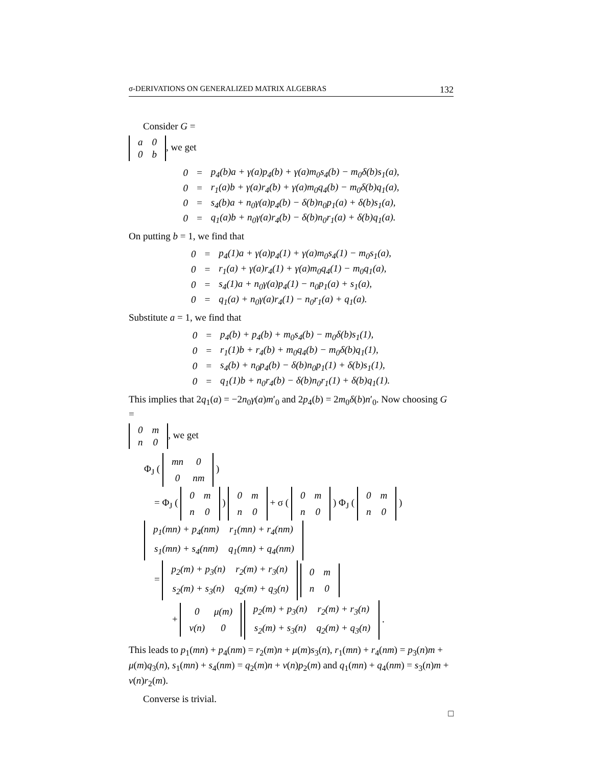σ-DERIVATIONS ON GENERALIZED MATRIX ALGEBRAS 132
Consider G =
| a | 0 |
| 0 | b |
, we get
| 0 | = | p<sub>4</sub>(b)a + γ(a)p<sub>4</sub>(b) + γ(a)m<sub>0</sub>s<sub>4</sub>(b) − m<sub>0</sub>δ(b)s<sub>1</sub>(a), |
| 0 | = | r<sub>1</sub>(a)b + γ(a)r<sub>4</sub>(b) + γ(a)m<sub>0</sub>q<sub>4</sub>(b) − m<sub>0</sub>δ(b)q<sub>1</sub>(a), |
| 0 | = | s<sub>4</sub>(b)a + n<sub>0</sub>γ(a)p<sub>4</sub>(b) − δ(b)n<sub>0</sub>p<sub>1</sub>(a) + δ(b)s<sub>1</sub>(a), |
| 0 | = | q<sub>1</sub>(a)b + n<sub>0</sub>γ(a)r<sub>4</sub>(b) − δ(b)n<sub>0</sub>r<sub>1</sub>(a) + δ(b)q<sub>1</sub>(a). |
On putting b = 1, we find that
| 0 | = | p<sub>4</sub>(1)a + γ(a)p<sub>4</sub>(1) + γ(a)m<sub>0</sub>s<sub>4</sub>(1) − m<sub>0</sub>s<sub>1</sub>(a), |
| 0 | = | r<sub>1</sub>(a) + γ(a)r<sub>4</sub>(1) + γ(a)m<sub>0</sub>q<sub>4</sub>(1) − m<sub>0</sub>q<sub>1</sub>(a), |
| 0 | = | s<sub>4</sub>(1)a + n<sub>0</sub>γ(a)p<sub>4</sub>(1) − n<sub>0</sub>p<sub>1</sub>(a) + s<sub>1</sub>(a), |
| 0 | = | q<sub>1</sub>(a) + n<sub>0</sub>γ(a)r<sub>4</sub>(1) − n<sub>0</sub>r<sub>1</sub>(a) + q<sub>1</sub>(a). |
Substitute a = 1, we find that
| 0 | = | p<sub>4</sub>(b) + p<sub>4</sub>(b) + m<sub>0</sub>s<sub>4</sub>(b) − m<sub>0</sub>δ(b)s<sub>1</sub>(1), |
| 0 | = | r<sub>1</sub>(1)b + r<sub>4</sub>(b) + m<sub>0</sub>q<sub>4</sub>(b) − m<sub>0</sub>δ(b)q<sub>1</sub>(1), |
| 0 | = | s<sub>4</sub>(b) + n<sub>0</sub>p<sub>4</sub>(b) − δ(b)n<sub>0</sub>p<sub>1</sub>(1) + δ(b)s<sub>1</sub>(1), |
| 0 | = | q<sub>1</sub>(1)b + n<sub>0</sub>r<sub>4</sub>(b) − δ(b)n<sub>0</sub>r<sub>1</sub>(1) + δ(b)q<sub>1</sub>(1). |
This implies that 2q<sub>1</sub>(a) = −2n<sub>0</sub>γ(a)m′<sub>0</sub> and 2p<sub>4</sub>(b) = 2m<sub>0</sub>δ(b)n′<sub>0</sub>. Now choosing G =
| 0 | m |
| n | 0 |
, we get
Φ<sub>J</sub> (
| mn | 0 |
| 0 | nm |
)
= Φ<sub>J</sub> (
| 0 | m |
| n | 0 |
)
| 0 | m |
| n | 0 |
+ σ (
| 0 | m |
| n | 0 |
) Φ<sub>J</sub> (
| 0 | m |
| n | 0 |
)
| p<sub>1</sub>(mn) + p<sub>4</sub>(nm) | r<sub>1</sub>(mn) + r<sub>4</sub>(nm) |
| s<sub>1</sub>(mn) + s<sub>4</sub>(nm) | q<sub>1</sub>(mn) + q<sub>4</sub>(nm) |
=
| p<sub>2</sub>(m) + p<sub>3</sub>(n) | r<sub>2</sub>(m) + r<sub>3</sub>(n) |
| s<sub>2</sub>(m) + s<sub>3</sub>(n) | q<sub>2</sub>(m) + q<sub>3</sub>(n) |
| 0 | m |
| n | 0 |
+
| 0 | μ(m) |
| ν(n) | 0 |
| p<sub>2</sub>(m) + p<sub>3</sub>(n) | r<sub>2</sub>(m) + r<sub>3</sub>(n) |
| s<sub>2</sub>(m) + s<sub>3</sub>(n) | q<sub>2</sub>(m) + q<sub>3</sub>(n) |
.
This leads to p<sub>1</sub>(mn) + p<sub>4</sub>(nm) = r<sub>2</sub>(m)n + μ(m)s<sub>3</sub>(n), r<sub>1</sub>(mn) + r<sub>4</sub>(nm) = p<sub>3</sub>(n)m + μ(m)q<sub>3</sub>(n), s<sub>1</sub>(mn) + s<sub>4</sub>(nm) = q<sub>2</sub>(m)n + ν(n)p<sub>2</sub>(m) and q<sub>1</sub>(mn) + q<sub>4</sub>(nm) = s<sub>3</sub>(n)m + ν(n)r<sub>2</sub>(m).
Converse is trivial.
□